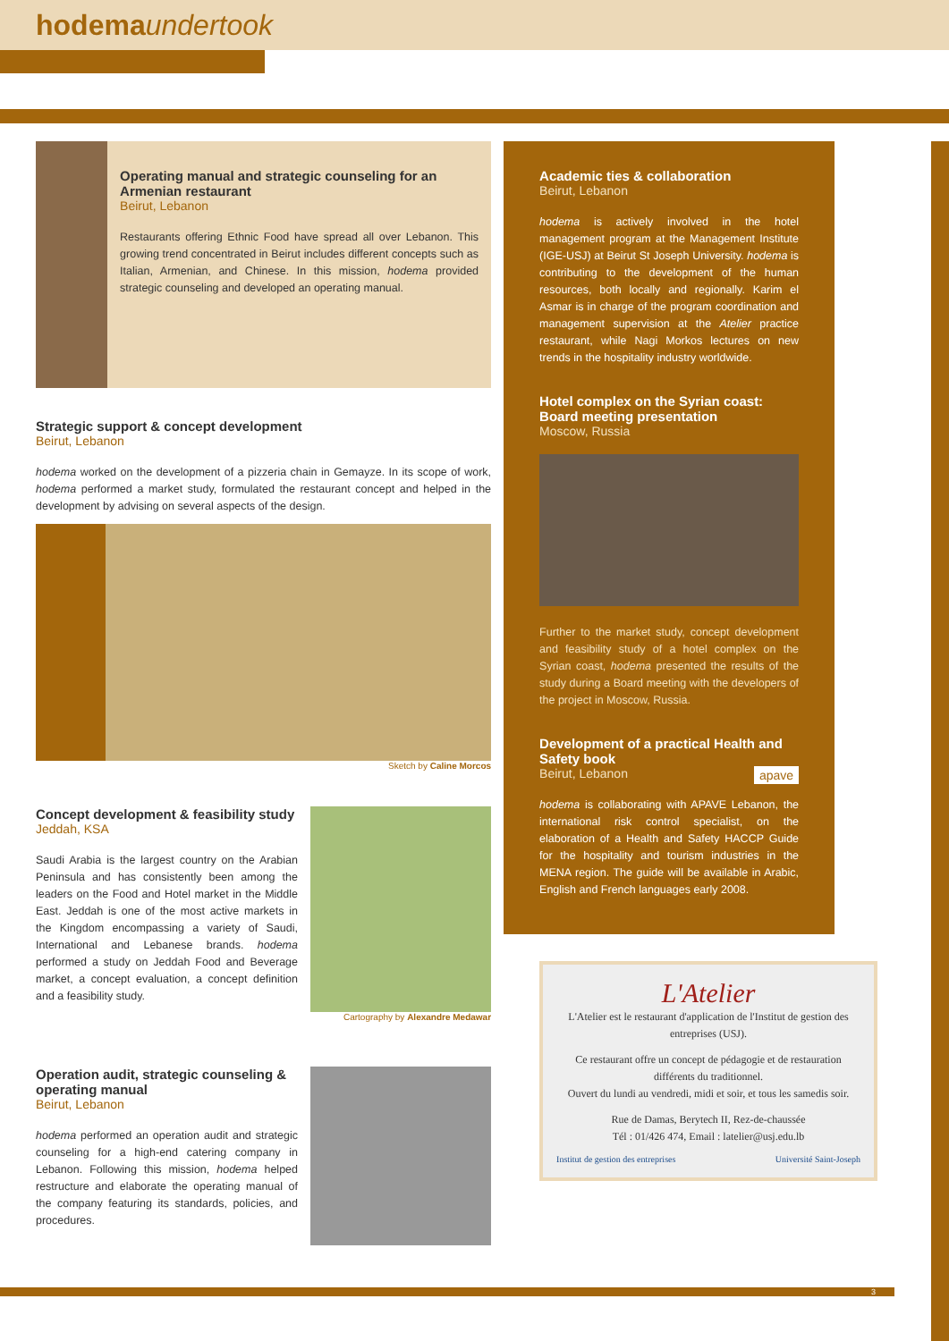hodema undertook
Operating manual and strategic counseling for an Armenian restaurant
Beirut, Lebanon
Restaurants offering Ethnic Food have spread all over Lebanon. This growing trend concentrated in Beirut includes different concepts such as Italian, Armenian, and Chinese. In this mission, hodema provided strategic counseling and developed an operating manual.
Strategic support & concept development
Beirut, Lebanon
hodema worked on the development of a pizzeria chain in Gemayze. In its scope of work, hodema performed a market study, formulated the restaurant concept and helped in the development by advising on several aspects of the design.
Sketch by Caline Morcos
Concept development & feasibility study
Jeddah, KSA
Saudi Arabia is the largest country on the Arabian Peninsula and has consistently been among the leaders on the Food and Hotel market in the Middle East. Jeddah is one of the most active markets in the Kingdom encompassing a variety of Saudi, International and Lebanese brands. hodema performed a study on Jeddah Food and Beverage market, a concept evaluation, a concept definition and a feasibility study.
Cartography by Alexandre Medawar
Operation audit, strategic counseling & operating manual
Beirut, Lebanon
hodema performed an operation audit and strategic counseling for a high-end catering company in Lebanon. Following this mission, hodema helped restructure and elaborate the operating manual of the company featuring its standards, policies, and procedures.
Academic ties & collaboration
Beirut, Lebanon
hodema is actively involved in the hotel management program at the Management Institute (IGE-USJ) at Beirut St Joseph University. hodema is contributing to the development of the human resources, both locally and regionally. Karim el Asmar is in charge of the program coordination and management supervision at the Atelier practice restaurant, while Nagi Morkos lectures on new trends in the hospitality industry worldwide.
Hotel complex on the Syrian coast: Board meeting presentation
Moscow, Russia
Further to the market study, concept development and feasibility study of a hotel complex on the Syrian coast, hodema presented the results of the study during a Board meeting with the developers of the project in Moscow, Russia.
Development of a practical Health and Safety book
Beirut, Lebanon apave
hodema is collaborating with APAVE Lebanon, the international risk control specialist, on the elaboration of a Health and Safety HACCP Guide for the hospitality and tourism industries in the MENA region. The guide will be available in Arabic, English and French languages early 2008.
L'Atelier
L'Atelier est le restaurant d'application de l'Institut de gestion des entreprises (USJ).
Ce restaurant offre un concept de pédagogie et de restauration différents du traditionnel.
Ouvert du lundi au vendredi, midi et soir, et tous les samedis soir.
Rue de Damas, Berytech II, Rez-de-chaussée
Tél : 01/426 474, Email : latelier@usj.edu.lb
Institut de gestion des entreprises Université Saint-Joseph
3